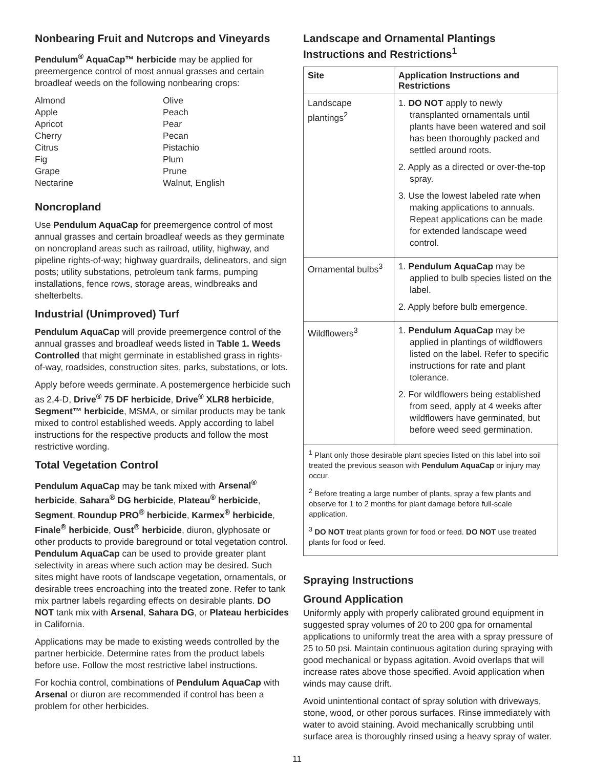Nonbearing Fruit and Nutcrops and Vineyards
Pendulum<sup>®</sup> AquaCap™ herbicide may be applied for preemergence control of most annual grasses and certain broadleaf weeds on the following nonbearing crops:
Almond
Apple
Apricot
Cherry
Citrus
Fig
Grape
Nectarine
Olive
Peach
Pear
Pecan
Pistachio
Plum
Prune
Walnut, English
Noncropland
Use Pendulum AquaCap for preemergence control of most annual grasses and certain broadleaf weeds as they germinate on noncropland areas such as railroad, utility, highway, and pipeline rights-of-way; highway guardrails, delineators, and sign posts; utility substations, petroleum tank farms, pumping installations, fence rows, storage areas, windbreaks and shelterbelts.
Industrial (Unimproved) Turf
Pendulum AquaCap will provide preemergence control of the annual grasses and broadleaf weeds listed in Table 1. Weeds Controlled that might germinate in established grass in rights-of-way, roadsides, construction sites, parks, substations, or lots.
Apply before weeds germinate. A postemergence herbicide such as 2,4-D, Drive<sup>®</sup> 75 DF herbicide, Drive<sup>®</sup> XLR8 herbicide, Segment™ herbicide, MSMA, or similar products may be tank mixed to control established weeds. Apply according to label instructions for the respective products and follow the most restrictive wording.
Total Vegetation Control
Pendulum AquaCap may be tank mixed with Arsenal<sup>®</sup> herbicide, Sahara<sup>®</sup> DG herbicide, Plateau<sup>®</sup> herbicide, Segment, Roundup PRO<sup>®</sup> herbicide, Karmex<sup>®</sup> herbicide, Finale<sup>®</sup> herbicide, Oust<sup>®</sup> herbicide, diuron, glyphosate or other products to provide bareground or total vegetation control. Pendulum AquaCap can be used to provide greater plant selectivity in areas where such action may be desired. Such sites might have roots of landscape vegetation, ornamentals, or desirable trees encroaching into the treated zone. Refer to tank mix partner labels regarding effects on desirable plants. DO NOT tank mix with Arsenal, Sahara DG, or Plateau herbicides in California.
Applications may be made to existing weeds controlled by the partner herbicide. Determine rates from the product labels before use. Follow the most restrictive label instructions.
For kochia control, combinations of Pendulum AquaCap with Arsenal or diuron are recommended if control has been a problem for other herbicides.
Landscape and Ornamental Plantings Instructions and Restrictions<sup>1</sup>
| Site | Application Instructions and Restrictions |
| --- | --- |
| Landscape plantings<sup>2</sup> | 1. DO NOT apply to newly transplanted ornamentals until plants have been watered and soil has been thoroughly packed and settled around roots. 2. Apply as a directed or over-the-top spray. 3. Use the lowest labeled rate when making applications to annuals. Repeat applications can be made for extended landscape weed control. |
| Ornamental bulbs<sup>3</sup> | 1. Pendulum AquaCap may be applied to bulb species listed on the label. 2. Apply before bulb emergence. |
| Wildflowers<sup>3</sup> | 1. Pendulum AquaCap may be applied in plantings of wildflowers listed on the label. Refer to specific instructions for rate and plant tolerance. 2. For wildflowers being established from seed, apply at 4 weeks after wildflowers have germinated, but before weed seed germination. |
<sup>1</sup> Plant only those desirable plant species listed on this label into soil treated the previous season with Pendulum AquaCap or injury may occur.
<sup>2</sup> Before treating a large number of plants, spray a few plants and observe for 1 to 2 months for plant damage before full-scale application.
<sup>3</sup> DO NOT treat plants grown for food or feed. DO NOT use treated plants for food or feed.
Spraying Instructions
Ground Application
Uniformly apply with properly calibrated ground equipment in suggested spray volumes of 20 to 200 gpa for ornamental applications to uniformly treat the area with a spray pressure of 25 to 50 psi. Maintain continuous agitation during spraying with good mechanical or bypass agitation. Avoid overlaps that will increase rates above those specified. Avoid application when winds may cause drift.
Avoid unintentional contact of spray solution with driveways, stone, wood, or other porous surfaces. Rinse immediately with water to avoid staining. Avoid mechanically scrubbing until surface area is thoroughly rinsed using a heavy spray of water.
11